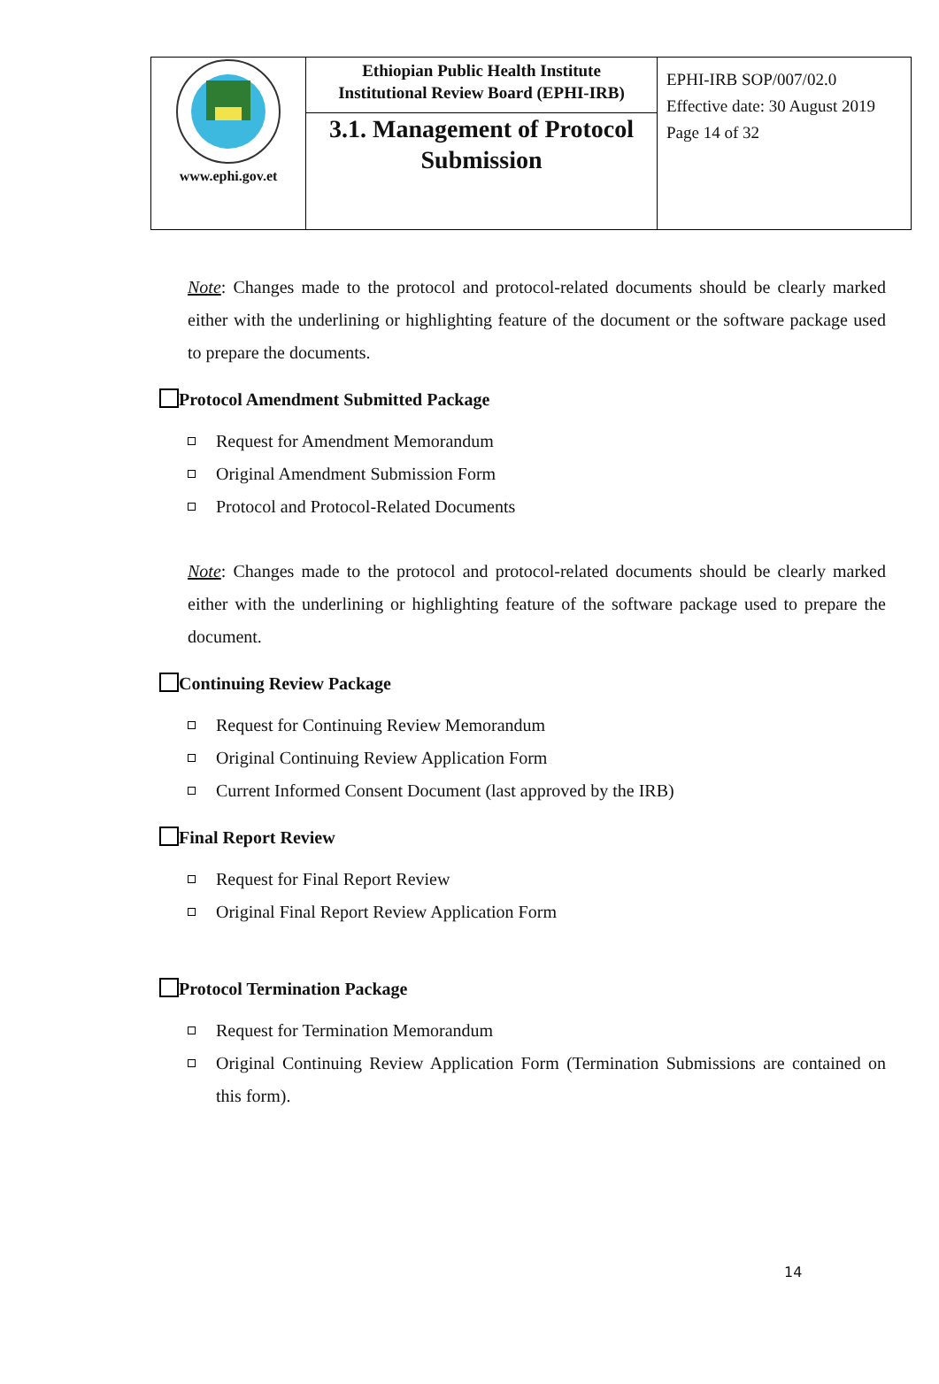| www.ephi.gov.et | Ethiopian Public Health Institute Institutional Review Board (EPHI-IRB) | EPHI-IRB SOP/007/02.0 Effective date: 30 August 2019 Page 14 of 32 |
| | 3.1. Management of Protocol Submission | |
Note: Changes made to the protocol and protocol-related documents should be clearly marked either with the underlining or highlighting feature of the document or the software package used to prepare the documents.
Protocol Amendment Submitted Package
Request for Amendment Memorandum
Original Amendment Submission Form
Protocol and Protocol-Related Documents
Note: Changes made to the protocol and protocol-related documents should be clearly marked either with the underlining or highlighting feature of the software package used to prepare the document.
Continuing Review Package
Request for Continuing Review Memorandum
Original Continuing Review Application Form
Current Informed Consent Document (last approved by the IRB)
Final Report Review
Request for Final Report Review
Original Final Report Review Application Form
Protocol Termination Package
Request for Termination Memorandum
Original Continuing Review Application Form (Termination Submissions are contained on this form).
14